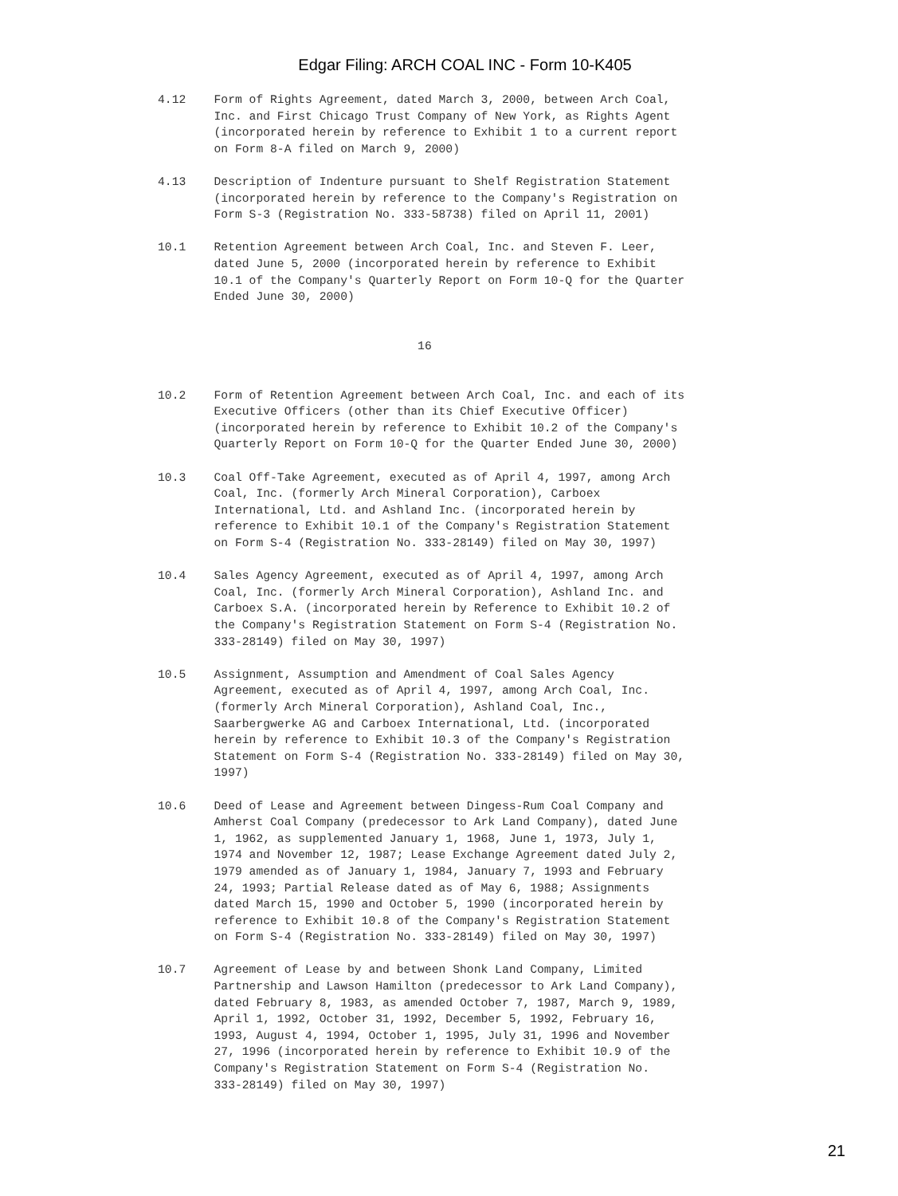Edgar Filing: ARCH COAL INC - Form 10-K405
4.12    Form of Rights Agreement, dated March 3, 2000, between Arch Coal,
        Inc. and First Chicago Trust Company of New York, as Rights Agent
        (incorporated herein by reference to Exhibit 1 to a current report
        on Form 8-A filed on March 9, 2000)

4.13    Description of Indenture pursuant to Shelf Registration Statement
        (incorporated herein by reference to the Company's Registration on
        Form S-3 (Registration No. 333-58738) filed on April 11, 2001)

10.1    Retention Agreement between Arch Coal, Inc. and Steven F. Leer,
        dated June 5, 2000 (incorporated herein by reference to Exhibit
        10.1 of the Company's Quarterly Report on Form 10-Q for the Quarter
        Ended June 30, 2000)


                                     16


10.2    Form of Retention Agreement between Arch Coal, Inc. and each of its
        Executive Officers (other than its Chief Executive Officer)
        (incorporated herein by reference to Exhibit 10.2 of the Company's
        Quarterly Report on Form 10-Q for the Quarter Ended June 30, 2000)

10.3    Coal Off-Take Agreement, executed as of April 4, 1997, among Arch
        Coal, Inc. (formerly Arch Mineral Corporation), Carboex
        International, Ltd. and Ashland Inc. (incorporated herein by
        reference to Exhibit 10.1 of the Company's Registration Statement
        on Form S-4 (Registration No. 333-28149) filed on May 30, 1997)

10.4    Sales Agency Agreement, executed as of April 4, 1997, among Arch
        Coal, Inc. (formerly Arch Mineral Corporation), Ashland Inc. and
        Carboex S.A. (incorporated herein by Reference to Exhibit 10.2 of
        the Company's Registration Statement on Form S-4 (Registration No.
        333-28149) filed on May 30, 1997)

10.5    Assignment, Assumption and Amendment of Coal Sales Agency
        Agreement, executed as of April 4, 1997, among Arch Coal, Inc.
        (formerly Arch Mineral Corporation), Ashland Coal, Inc.,
        Saarbergwerke AG and Carboex International, Ltd. (incorporated
        herein by reference to Exhibit 10.3 of the Company's Registration
        Statement on Form S-4 (Registration No. 333-28149) filed on May 30,
        1997)

10.6    Deed of Lease and Agreement between Dingess-Rum Coal Company and
        Amherst Coal Company (predecessor to Ark Land Company), dated June
        1, 1962, as supplemented January 1, 1968, June 1, 1973, July 1,
        1974 and November 12, 1987; Lease Exchange Agreement dated July 2,
        1979 amended as of January 1, 1984, January 7, 1993 and February
        24, 1993; Partial Release dated as of May 6, 1988; Assignments
        dated March 15, 1990 and October 5, 1990 (incorporated herein by
        reference to Exhibit 10.8 of the Company's Registration Statement
        on Form S-4 (Registration No. 333-28149) filed on May 30, 1997)

10.7    Agreement of Lease by and between Shonk Land Company, Limited
        Partnership and Lawson Hamilton (predecessor to Ark Land Company),
        dated February 8, 1983, as amended October 7, 1987, March 9, 1989,
        April 1, 1992, October 31, 1992, December 5, 1992, February 16,
        1993, August 4, 1994, October 1, 1995, July 31, 1996 and November
        27, 1996 (incorporated herein by reference to Exhibit 10.9 of the
        Company's Registration Statement on Form S-4 (Registration No.
        333-28149) filed on May 30, 1997)
21